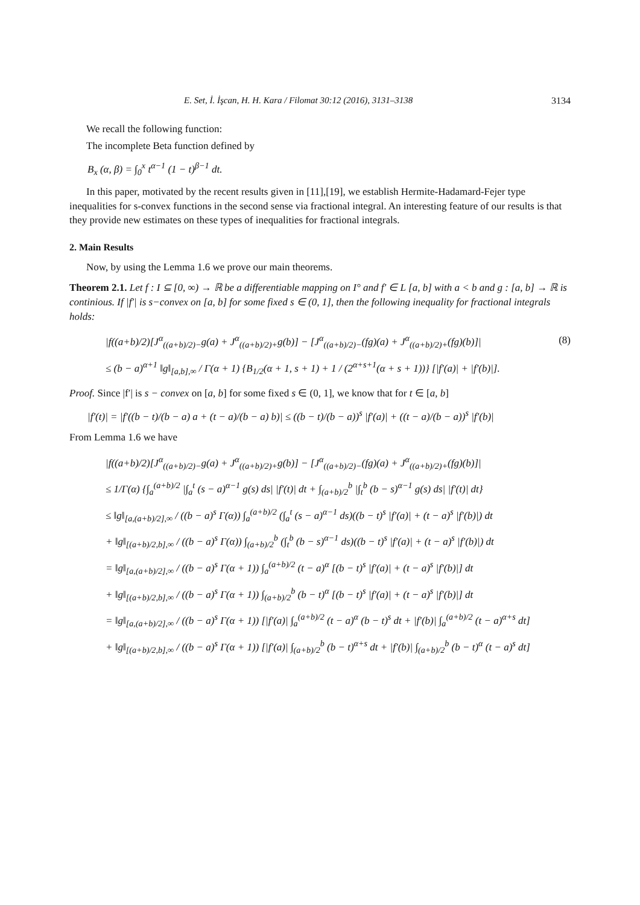E. Set, İ. İşcan, H. H. Kara / Filomat 30:12 (2016), 3131–3138 3134
We recall the following function:
The incomplete Beta function defined by
B<sub>x</sub> (α, β) = ∫<sub>0</sub><sup>x</sup> t<sup>α−1</sup> (1 − t)<sup>β−1</sup> dt.
In this paper, motivated by the recent results given in [11],[19], we establish Hermite-Hadamard-Fejer type inequalities for s-convex functions in the second sense via fractional integral. An interesting feature of our results is that they provide new estimates on these types of inequalities for fractional integrals.
2. Main Results
Now, by using the Lemma 1.6 we prove our main theorems.
Theorem 2.1. Let f : I ⊆ [0, ∞) → ℝ be a differentiable mapping on I° and f′ ∈ L [a, b] with a < b and g : [a, b] → ℝ is continious. If |f′| is s−convex on [a, b] for some fixed s ∈ (0, 1], then the following inequality for fractional integrals holds:
|f((a+b)/2)[J<sup>α</sup><sub>((a+b)/2)−</sub>g(a) + J<sup>α</sup><sub>((a+b)/2)+</sub>g(b)] − [J<sup>α</sup><sub>((a+b)/2)−</sub>(fg)(a) + J<sup>α</sup><sub>((a+b)/2)+</sub>(fg)(b)]| (8)
≤ (b − a)<sup>α+1</sup> ‖g‖<sub>[a,b],∞</sub> / Γ(α + 1) {B<sub>1/2</sub>(α + 1, s + 1) + 1 / (2<sup>α+s+1</sup>(α + s + 1))} [|f′(a)| + |f′(b)|].
Proof. Since |f′| is s − convex on [a, b] for some fixed s ∈ (0, 1], we know that for t ∈ [a, b]
|f′(t)| = |f′((b − t)/(b − a) a + (t − a)/(b − a) b)| ≤ ((b − t)/(b − a))<sup>s</sup> |f′(a)| + ((t − a)/(b − a))<sup>s</sup> |f′(b)|
From Lemma 1.6 we have
|f((a+b)/2)[J<sup>α</sup><sub>((a+b)/2)−</sub>g(a) + J<sup>α</sup><sub>((a+b)/2)+</sub>g(b)] − [J<sup>α</sup><sub>((a+b)/2)−</sub>(fg)(a) + J<sup>α</sup><sub>((a+b)/2)+</sub>(fg)(b)]|
≤ 1/Γ(α) {∫<sub>a</sub><sup>(a+b)/2</sup> |∫<sub>a</sub><sup>t</sup> (s − a)<sup>α−1</sup> g(s) ds| |f′(t)| dt + ∫<sub>(a+b)/2</sub><sup>b</sup> |∫<sub>t</sub><sup>b</sup> (b − s)<sup>α−1</sup> g(s) ds| |f′(t)| dt}
≤ ‖g‖<sub>[a,(a+b)/2],∞</sub> / ((b − a)<sup>s</sup> Γ(α)) ∫<sub>a</sub><sup>(a+b)/2</sup> (∫<sub>a</sub><sup>t</sup> (s − a)<sup>α−1</sup> ds)((b − t)<sup>s</sup> |f′(a)| + (t − a)<sup>s</sup> |f′(b)|) dt
+ ‖g‖<sub>[(a+b)/2,b],∞</sub> / ((b − a)<sup>s</sup> Γ(α)) ∫<sub>(a+b)/2</sub><sup>b</sup> (∫<sub>t</sub><sup>b</sup> (b − s)<sup>α−1</sup> ds)((b − t)<sup>s</sup> |f′(a)| + (t − a)<sup>s</sup> |f′(b)|) dt
= ‖g‖<sub>[a,(a+b)/2],∞</sub> / ((b − a)<sup>s</sup> Γ(α + 1)) ∫<sub>a</sub><sup>(a+b)/2</sup> (t − a)<sup>α</sup> [(b − t)<sup>s</sup> |f′(a)| + (t − a)<sup>s</sup> |f′(b)|] dt
+ ‖g‖<sub>[(a+b)/2,b],∞</sub> / ((b − a)<sup>s</sup> Γ(α + 1)) ∫<sub>(a+b)/2</sub><sup>b</sup> (b − t)<sup>α</sup> [(b − t)<sup>s</sup> |f′(a)| + (t − a)<sup>s</sup> |f′(b)|] dt
= ‖g‖<sub>[a,(a+b)/2],∞</sub> / ((b − a)<sup>s</sup> Γ(α + 1)) [|f′(a)| ∫<sub>a</sub><sup>(a+b)/2</sup> (t − a)<sup>α</sup> (b − t)<sup>s</sup> dt + |f′(b)| ∫<sub>a</sub><sup>(a+b)/2</sup> (t − a)<sup>α+s</sup> dt]
+ ‖g‖<sub>[(a+b)/2,b],∞</sub> / ((b − a)<sup>s</sup> Γ(α + 1)) [|f′(a)| ∫<sub>(a+b)/2</sub><sup>b</sup> (b − t)<sup>α+s</sup> dt + |f′(b)| ∫<sub>(a+b)/2</sub><sup>b</sup> (b − t)<sup>α</sup> (t − a)<sup>s</sup> dt]